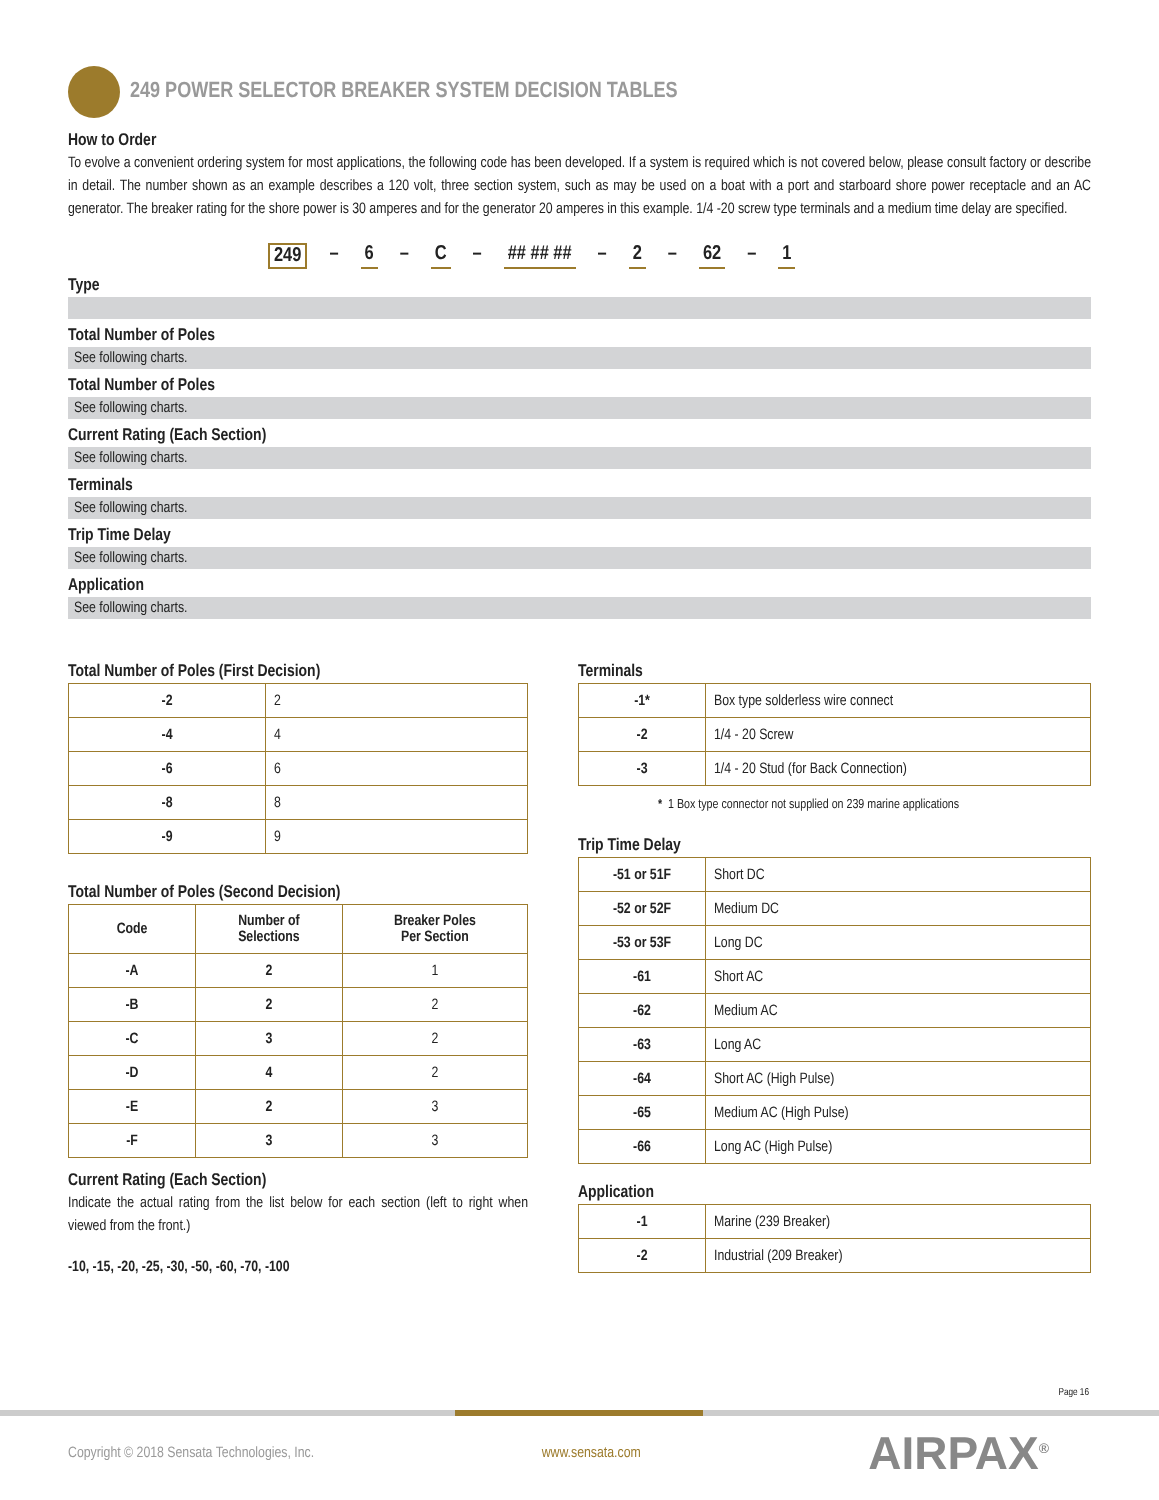249 POWER SELECTOR BREAKER SYSTEM DECISION TABLES
How to Order
To evolve a convenient ordering system for most applications, the following code has been developed. If a system is required which is not covered below, please consult factory or describe in detail. The number shown as an example describes a 120 volt, three section system, such as may be used on a boat with a port and starboard shore power receptacle and an AC generator. The breaker rating for the shore power is 30 amperes and for the generator 20 amperes in this example. 1/4 -20 screw type terminals and a medium time delay are specified.
249 – 6 – C – ## ## ## – 2 – 62 – 1
Type
Total Number of Poles
See following charts.
Total Number of Poles
See following charts.
Current Rating (Each Section)
See following charts.
Terminals
See following charts.
Trip Time Delay
See following charts.
Application
See following charts.
Total Number of Poles (First Decision)
| -2 | 2 |
| -4 | 4 |
| -6 | 6 |
| -8 | 8 |
| -9 | 9 |
Total Number of Poles (Second Decision)
| Code | Number of Selections | Breaker Poles Per Section |
| --- | --- | --- |
| -A | 2 | 1 |
| -B | 2 | 2 |
| -C | 3 | 2 |
| -D | 4 | 2 |
| -E | 2 | 3 |
| -F | 3 | 3 |
Current Rating (Each Section)
Indicate the actual rating from the list below for each section (left to right when viewed from the front.)
-10, -15, -20, -25, -30, -50, -60, -70, -100
Terminals
| -1* | Box type solderless wire connect |
| -2 | 1/4 - 20 Screw |
| -3 | 1/4 - 20 Stud (for Back Connection) |
* 1 Box type connector not supplied on 239 marine applications
Trip Time Delay
| -51 or 51F | Short DC |
| -52 or 52F | Medium DC |
| -53 or 53F | Long DC |
| -61 | Short AC |
| -62 | Medium AC |
| -63 | Long AC |
| -64 | Short AC (High Pulse) |
| -65 | Medium AC (High Pulse) |
| -66 | Long AC (High Pulse) |
Application
| -1 | Marine (239 Breaker) |
| -2 | Industrial (209 Breaker) |
Page 16
Copyright © 2018 Sensata Technologies, Inc. www.sensata.com AIRPAX<sup>®</sup>